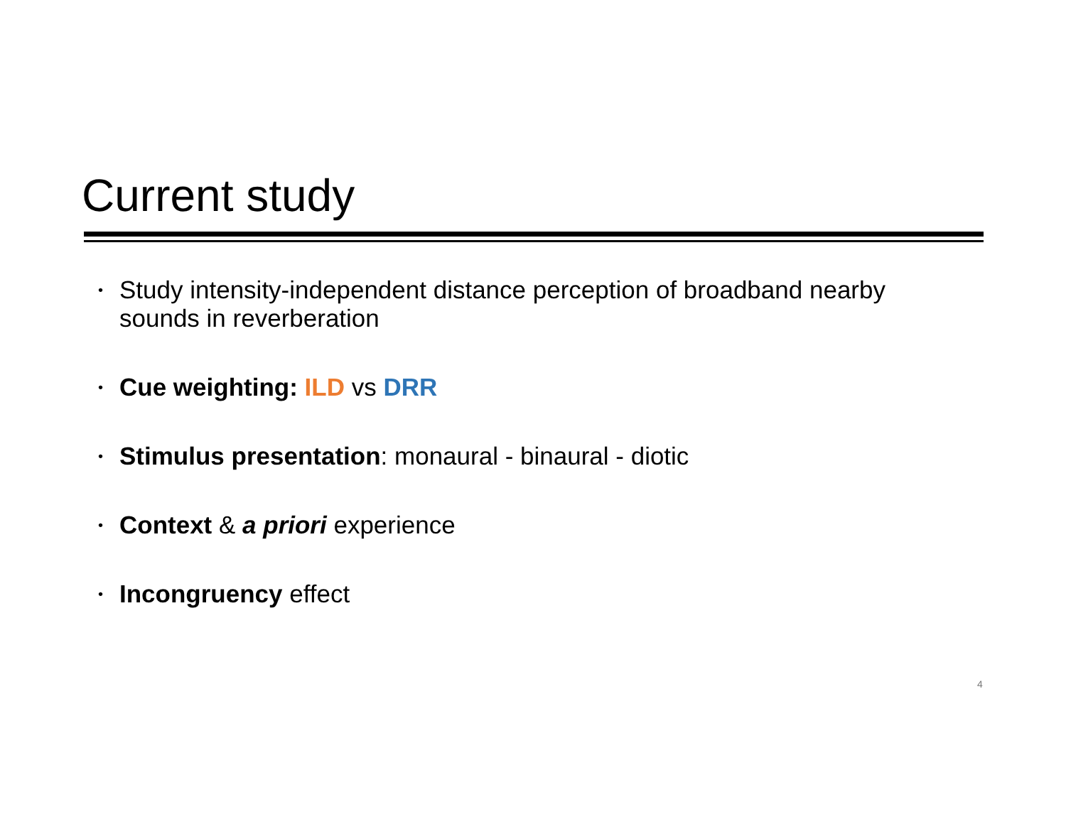Current study
• Study intensity-independent distance perception of broadband nearby sounds in reverberation
• Cue weighting: ILD vs DRR
• Stimulus presentation: monaural - binaural - diotic
• Context & a priori experience
• Incongruency effect
4